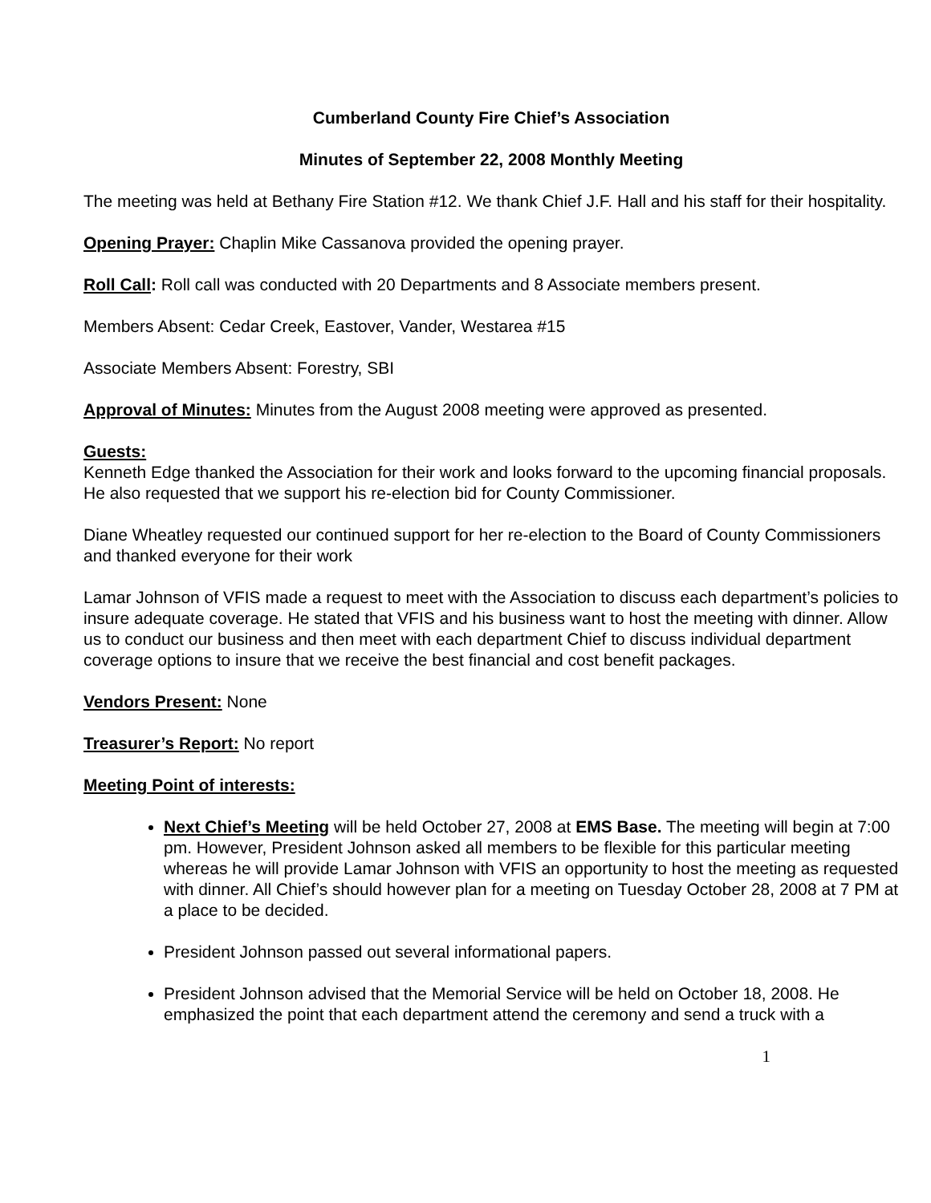Cumberland County Fire Chief’s Association
Minutes of September 22, 2008 Monthly Meeting
The meeting was held at Bethany Fire Station #12. We thank Chief J.F. Hall and his staff for their hospitality.
Opening Prayer: Chaplin Mike Cassanova provided the opening prayer.
Roll Call: Roll call was conducted with 20 Departments and 8 Associate members present.
Members Absent: Cedar Creek, Eastover, Vander, Westarea #15
Associate Members Absent: Forestry, SBI
Approval of Minutes: Minutes from the August 2008 meeting were approved as presented.
Guests:
Kenneth Edge thanked the Association for their work and looks forward to the upcoming financial proposals. He also requested that we support his re-election bid for County Commissioner.
Diane Wheatley requested our continued support for her re-election to the Board of County Commissioners and thanked everyone for their work
Lamar Johnson of VFIS made a request to meet with the Association to discuss each department’s policies to insure adequate coverage. He stated that VFIS and his business want to host the meeting with dinner. Allow us to conduct our business and then meet with each department Chief to discuss individual department coverage options to insure that we receive the best financial and cost benefit packages.
Vendors Present: None
Treasurer’s Report: No report
Meeting Point of interests:
Next Chief’s Meeting will be held October 27, 2008 at EMS Base. The meeting will begin at 7:00 pm. However, President Johnson asked all members to be flexible for this particular meeting whereas he will provide Lamar Johnson with VFIS an opportunity to host the meeting as requested with dinner. All Chief’s should however plan for a meeting on Tuesday October 28, 2008 at 7 PM at a place to be decided.
President Johnson passed out several informational papers.
President Johnson advised that the Memorial Service will be held on October 18, 2008. He emphasized the point that each department attend the ceremony and send a truck with a
1